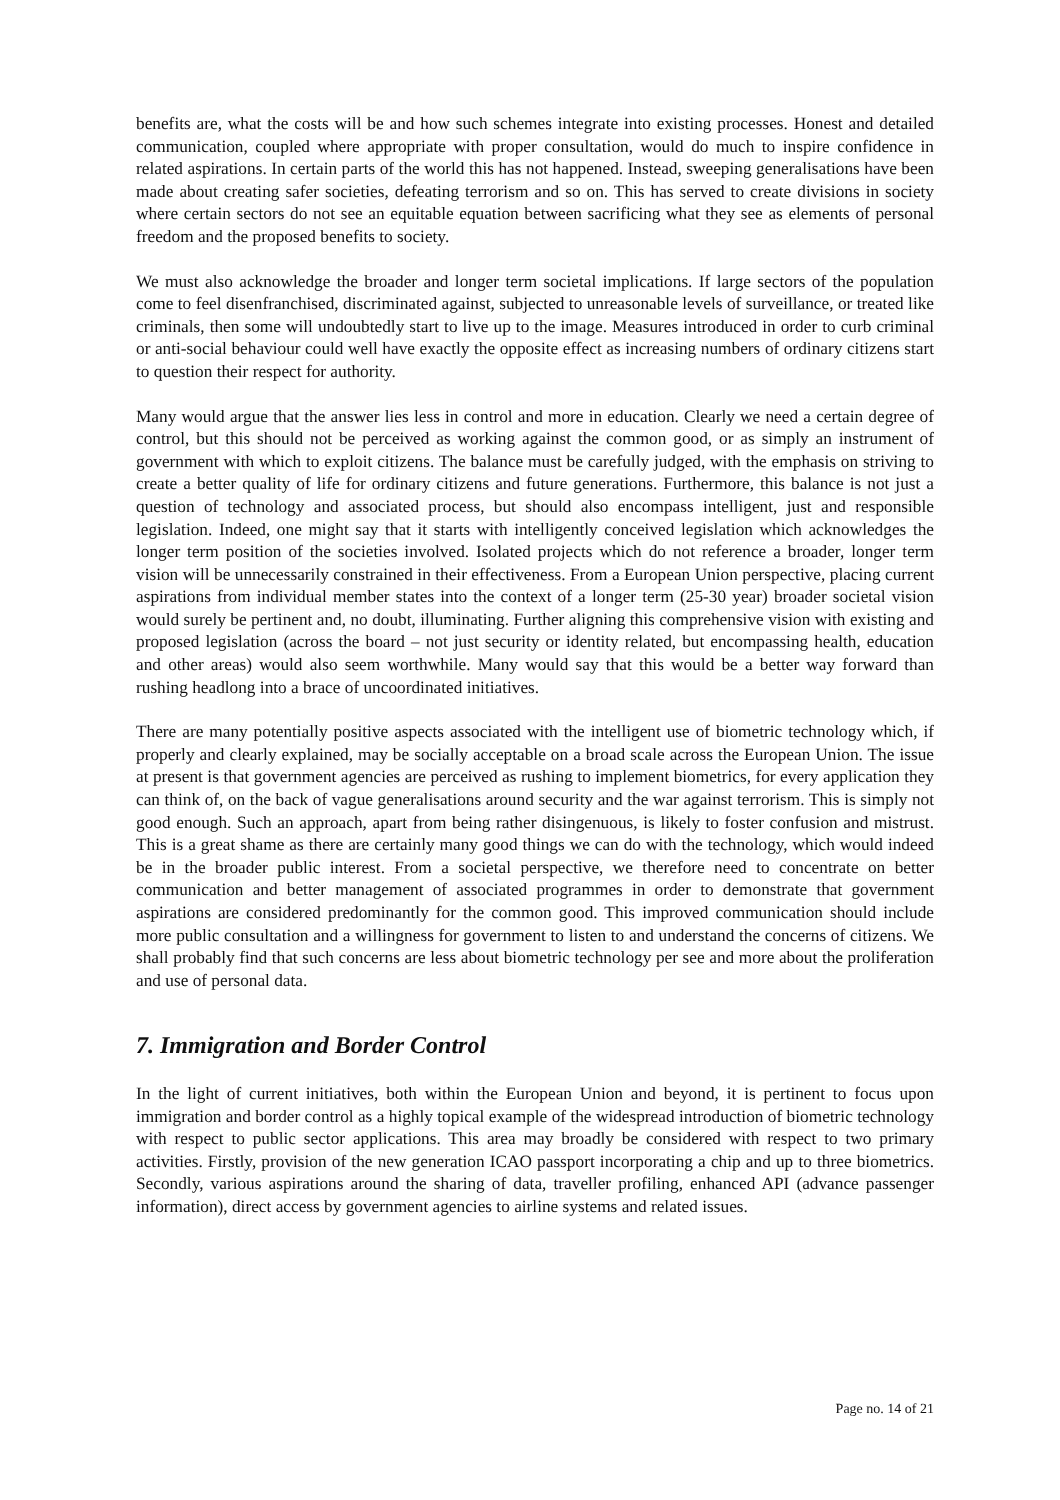benefits are, what the costs will be and how such schemes integrate into existing processes. Honest and detailed communication, coupled where appropriate with proper consultation, would do much to inspire confidence in related aspirations. In certain parts of the world this has not happened. Instead, sweeping generalisations have been made about creating safer societies, defeating terrorism and so on. This has served to create divisions in society where certain sectors do not see an equitable equation between sacrificing what they see as elements of personal freedom and the proposed benefits to society.
We must also acknowledge the broader and longer term societal implications. If large sectors of the population come to feel disenfranchised, discriminated against, subjected to unreasonable levels of surveillance, or treated like criminals, then some will undoubtedly start to live up to the image. Measures introduced in order to curb criminal or anti-social behaviour could well have exactly the opposite effect as increasing numbers of ordinary citizens start to question their respect for authority.
Many would argue that the answer lies less in control and more in education. Clearly we need a certain degree of control, but this should not be perceived as working against the common good, or as simply an instrument of government with which to exploit citizens. The balance must be carefully judged, with the emphasis on striving to create a better quality of life for ordinary citizens and future generations. Furthermore, this balance is not just a question of technology and associated process, but should also encompass intelligent, just and responsible legislation. Indeed, one might say that it starts with intelligently conceived legislation which acknowledges the longer term position of the societies involved. Isolated projects which do not reference a broader, longer term vision will be unnecessarily constrained in their effectiveness. From a European Union perspective, placing current aspirations from individual member states into the context of a longer term (25-30 year) broader societal vision would surely be pertinent and, no doubt, illuminating. Further aligning this comprehensive vision with existing and proposed legislation (across the board – not just security or identity related, but encompassing health, education and other areas) would also seem worthwhile. Many would say that this would be a better way forward than rushing headlong into a brace of uncoordinated initiatives.
There are many potentially positive aspects associated with the intelligent use of biometric technology which, if properly and clearly explained, may be socially acceptable on a broad scale across the European Union. The issue at present is that government agencies are perceived as rushing to implement biometrics, for every application they can think of, on the back of vague generalisations around security and the war against terrorism. This is simply not good enough. Such an approach, apart from being rather disingenuous, is likely to foster confusion and mistrust. This is a great shame as there are certainly many good things we can do with the technology, which would indeed be in the broader public interest. From a societal perspective, we therefore need to concentrate on better communication and better management of associated programmes in order to demonstrate that government aspirations are considered predominantly for the common good. This improved communication should include more public consultation and a willingness for government to listen to and understand the concerns of citizens. We shall probably find that such concerns are less about biometric technology per see and more about the proliferation and use of personal data.
7. Immigration and Border Control
In the light of current initiatives, both within the European Union and beyond, it is pertinent to focus upon immigration and border control as a highly topical example of the widespread introduction of biometric technology with respect to public sector applications. This area may broadly be considered with respect to two primary activities. Firstly, provision of the new generation ICAO passport incorporating a chip and up to three biometrics. Secondly, various aspirations around the sharing of data, traveller profiling, enhanced API (advance passenger information), direct access by government agencies to airline systems and related issues.
Page no. 14 of 21